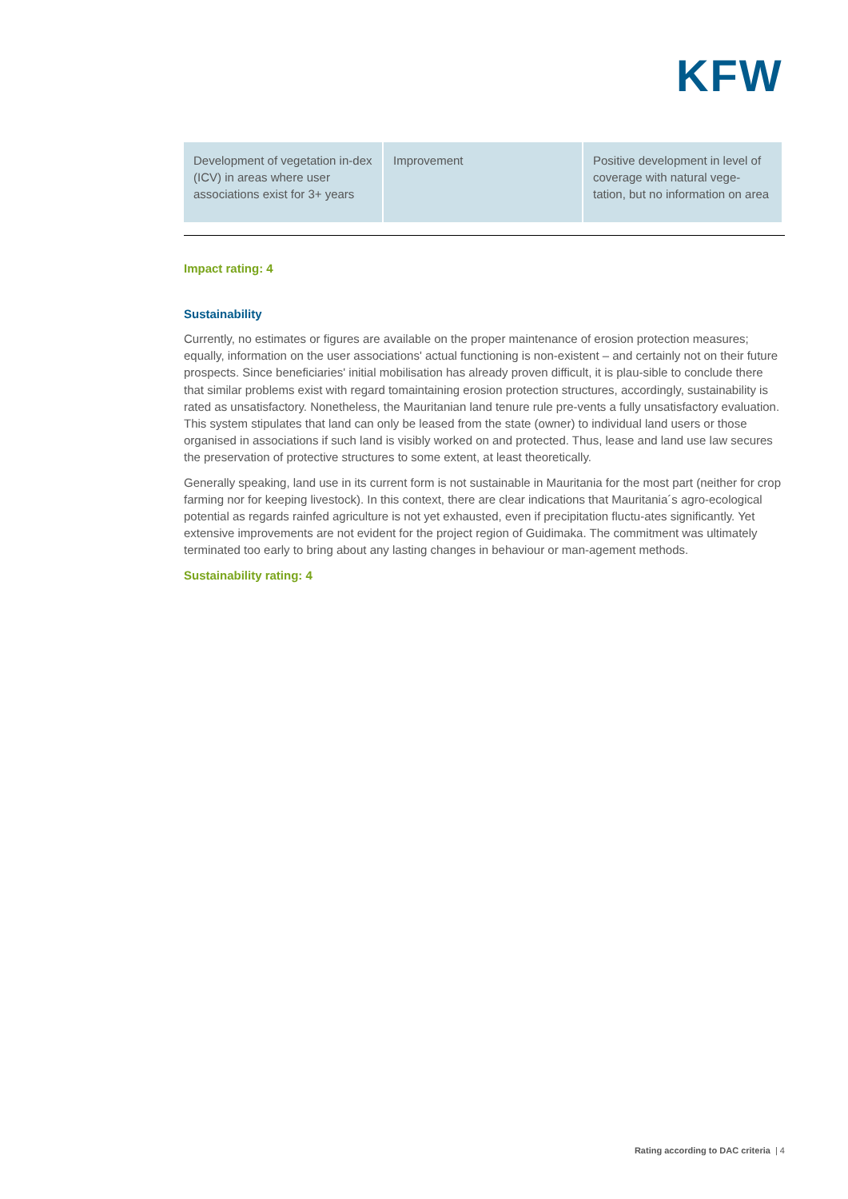KFW
| Development of vegetation in-dex (ICV) in areas where user associations exist for 3+ years | Improvement | Positive development in level of coverage with natural vege-tation, but no information on area |
Impact rating: 4
Sustainability
Currently, no estimates or figures are available on the proper maintenance of erosion protection measures; equally, information on the user associations' actual functioning is non-existent – and certainly not on their future prospects. Since beneficiaries' initial mobilisation has already proven difficult, it is plau-sible to conclude there that similar problems exist with regard tomaintaining erosion protection structures, accordingly, sustainability is rated as unsatisfactory. Nonetheless, the Mauritanian land tenure rule pre-vents a fully unsatisfactory evaluation. This system stipulates that land can only be leased from the state (owner) to individual land users or those organised in associations if such land is visibly worked on and protected. Thus, lease and land use law secures the preservation of protective structures to some extent, at least theoretically.
Generally speaking, land use in its current form is not sustainable in Mauritania for the most part (neither for crop farming nor for keeping livestock). In this context, there are clear indications that Mauritania´s agro-ecological potential as regards rainfed agriculture is not yet exhausted, even if precipitation fluctu-ates significantly. Yet extensive improvements are not evident for the project region of Guidimaka. The commitment was ultimately terminated too early to bring about any lasting changes in behaviour or man-agement methods.
Sustainability rating: 4
Rating according to DAC criteria | 4